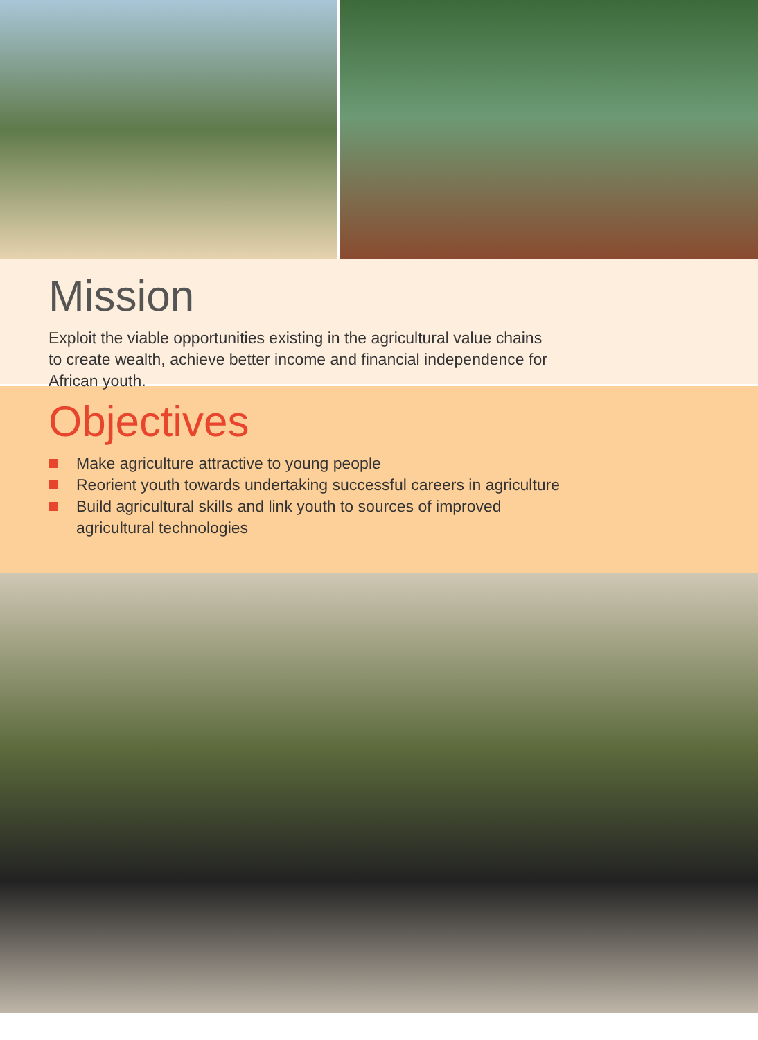Mission
Exploit the viable opportunities existing in the agricultural value chains to create wealth, achieve better income and financial independence for African youth.
Objectives
Make agriculture attractive to young people
Reorient youth towards undertaking successful careers in agriculture
Build agricultural skills and link youth to sources of improved agricultural technologies